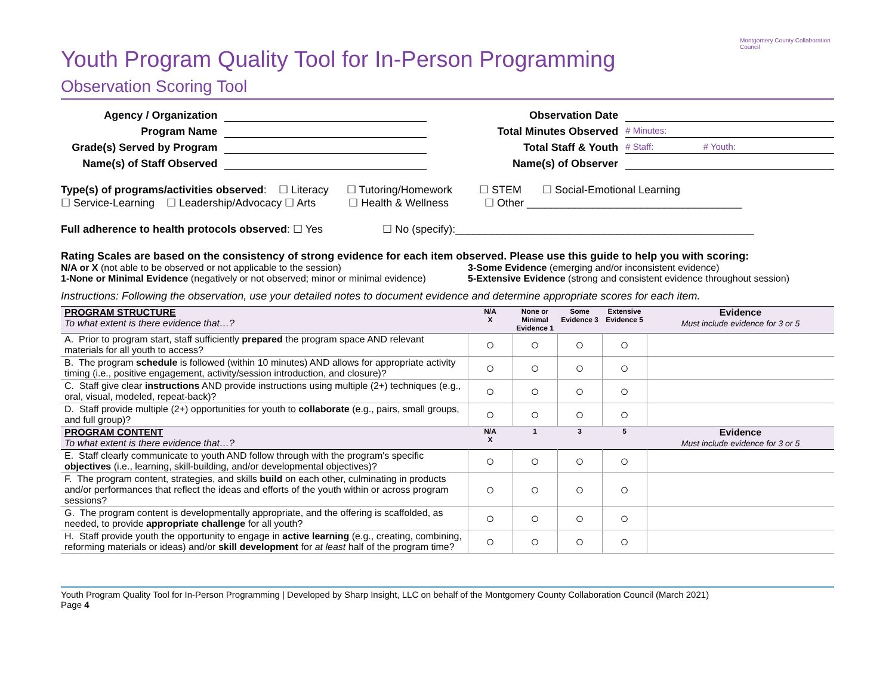Montgomery County Collaboration Council
Youth Program Quality Tool for In-Person Programming
Observation Scoring Tool
Agency / Organization Observation Date
Program Name Total Minutes Observed # Minutes:
Grade(s) Served by Program Total Staff & Youth # Staff: # Youth:
Name(s) of Staff Observed Name(s) of Observer
Type(s) of programs/activities observed: ☐ Literacy ☐ Tutoring/Homework ☐ STEM ☐ Social-Emotional Learning
☐ Service-Learning ☐ Leadership/Advocacy ☐ Arts ☐ Health & Wellness ☐ Other ____________________________________
Full adherence to health protocols observed: ☐ Yes ☐ No (specify):__________________________________________________
Rating Scales are based on the consistency of strong evidence for each item observed. Please use this guide to help you with scoring:
N/A or X (not able to be observed or not applicable to the session)
1-None or Minimal Evidence (negatively or not observed; minor or minimal evidence)
3-Some Evidence (emerging and/or inconsistent evidence)
5-Extensive Evidence (strong and consistent evidence throughout session)
Instructions: Following the observation, use your detailed notes to document evidence and determine appropriate scores for each item.
| PROGRAM STRUCTURE To what extent is there evidence that…? | N/A X | None or Minimal Evidence 1 | Some Evidence 3 | Extensive Evidence 5 | Evidence Must include evidence for 3 or 5 |
| A. Prior to program start, staff sufficiently prepared the program space AND relevant materials for all youth to access? | ○ | ○ | ○ | ○ | |
| B. The program schedule is followed (within 10 minutes) AND allows for appropriate activity timing (i.e., positive engagement, activity/session introduction, and closure)? | ○ | ○ | ○ | ○ | |
| C. Staff give clear instructions AND provide instructions using multiple (2+) techniques (e.g., oral, visual, modeled, repeat-back)? | ○ | ○ | ○ | ○ | |
| D. Staff provide multiple (2+) opportunities for youth to collaborate (e.g., pairs, small groups, and full group)? | ○ | ○ | ○ | ○ | |
| PROGRAM CONTENT To what extent is there evidence that…? | N/A X | 1 | 3 | 5 | Evidence Must include evidence for 3 or 5 |
| E. Staff clearly communicate to youth AND follow through with the program's specific objectives (i.e., learning, skill-building, and/or developmental objectives)? | ○ | ○ | ○ | ○ | |
| F. The program content, strategies, and skills build on each other, culminating in products and/or performances that reflect the ideas and efforts of the youth within or across program sessions? | ○ | ○ | ○ | ○ | |
| G. The program content is developmentally appropriate, and the offering is scaffolded, as needed, to provide appropriate challenge for all youth? | ○ | ○ | ○ | ○ | |
| H. Staff provide youth the opportunity to engage in active learning (e.g., creating, combining, reforming materials or ideas) and/or skill development for at least half of the program time? | ○ | ○ | ○ | ○ | |
Youth Program Quality Tool for In-Person Programming | Developed by Sharp Insight, LLC on behalf of the Montgomery County Collaboration Council (March 2021)
Page 4